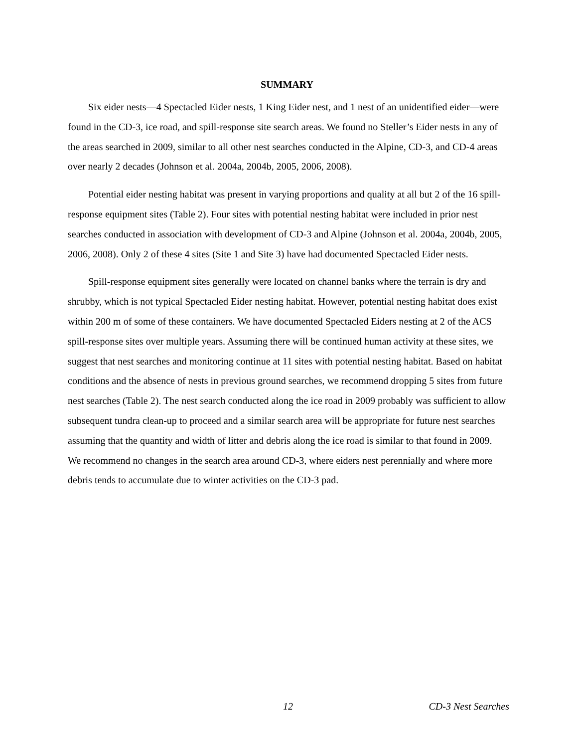SUMMARY
Six eider nests—4 Spectacled Eider nests, 1 King Eider nest, and 1 nest of an unidentified eider—were found in the CD-3, ice road, and spill-response site search areas. We found no Steller’s Eider nests in any of the areas searched in 2009, similar to all other nest searches conducted in the Alpine, CD-3, and CD-4 areas over nearly 2 decades (Johnson et al. 2004a, 2004b, 2005, 2006, 2008).
Potential eider nesting habitat was present in varying proportions and quality at all but 2 of the 16 spill-response equipment sites (Table 2). Four sites with potential nesting habitat were included in prior nest searches conducted in association with development of CD-3 and Alpine (Johnson et al. 2004a, 2004b, 2005, 2006, 2008). Only 2 of these 4 sites (Site 1 and Site 3) have had documented Spectacled Eider nests.
Spill-response equipment sites generally were located on channel banks where the terrain is dry and shrubby, which is not typical Spectacled Eider nesting habitat. However, potential nesting habitat does exist within 200 m of some of these containers. We have documented Spectacled Eiders nesting at 2 of the ACS spill-response sites over multiple years. Assuming there will be continued human activity at these sites, we suggest that nest searches and monitoring continue at 11 sites with potential nesting habitat. Based on habitat conditions and the absence of nests in previous ground searches, we recommend dropping 5 sites from future nest searches (Table 2). The nest search conducted along the ice road in 2009 probably was sufficient to allow subsequent tundra clean-up to proceed and a similar search area will be appropriate for future nest searches assuming that the quantity and width of litter and debris along the ice road is similar to that found in 2009. We recommend no changes in the search area around CD-3, where eiders nest perennially and where more debris tends to accumulate due to winter activities on the CD-3 pad.
12 CD-3 Nest Searches